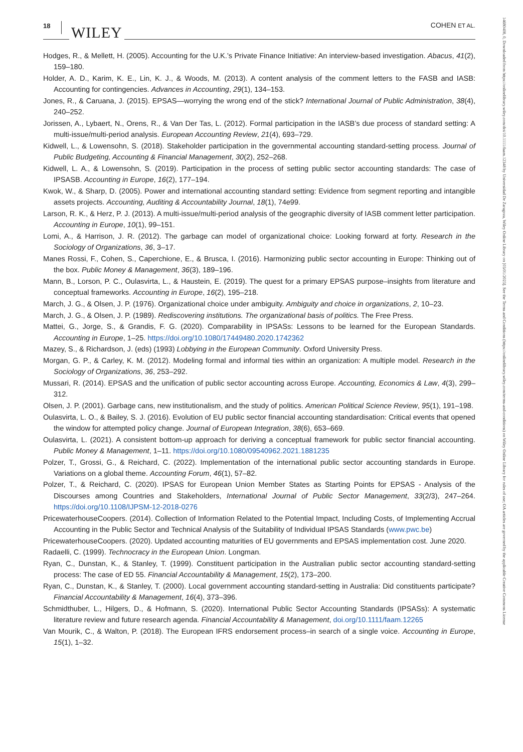18 WILEY COHEN ET AL.
Hodges, R., & Mellett, H. (2005). Accounting for the U.K.’s Private Finance Initiative: An interview-based investigation. Abacus, 41(2), 159–180.
Holder, A. D., Karim, K. E., Lin, K. J., & Woods, M. (2013). A content analysis of the comment letters to the FASB and IASB: Accounting for contingencies. Advances in Accounting, 29(1), 134–153.
Jones, R., & Caruana, J. (2015). EPSAS—worrying the wrong end of the stick? International Journal of Public Administration, 38(4), 240–252.
Jorissen, A., Lybaert, N., Orens, R., & Van Der Tas, L. (2012). Formal participation in the IASB’s due process of standard setting: A multi-issue/multi-period analysis. European Accounting Review, 21(4), 693–729.
Kidwell, L., & Lowensohn, S. (2018). Stakeholder participation in the governmental accounting standard-setting process. Journal of Public Budgeting, Accounting & Financial Management, 30(2), 252–268.
Kidwell, L. A., & Lowensohn, S. (2019). Participation in the process of setting public sector accounting standards: The case of IPSASB. Accounting in Europe, 16(2), 177–194.
Kwok, W., & Sharp, D. (2005). Power and international accounting standard setting: Evidence from segment reporting and intangible assets projects. Accounting, Auditing & Accountability Journal, 18(1), 74e99.
Larson, R. K., & Herz, P. J. (2013). A multi-issue/multi-period analysis of the geographic diversity of IASB comment letter participation. Accounting in Europe, 10(1), 99–151.
Lomi, A., & Harrison, J. R. (2012). The garbage can model of organizational choice: Looking forward at forty. Research in the Sociology of Organizations, 36, 3–17.
Manes Rossi, F., Cohen, S., Caperchione, E., & Brusca, I. (2016). Harmonizing public sector accounting in Europe: Thinking out of the box. Public Money & Management, 36(3), 189–196.
Mann, B., Lorson, P. C., Oulasvirta, L., & Haustein, E. (2019). The quest for a primary EPSAS purpose–insights from literature and conceptual frameworks. Accounting in Europe, 16(2), 195–218.
March, J. G., & Olsen, J. P. (1976). Organizational choice under ambiguity. Ambiguity and choice in organizations, 2, 10–23.
March, J. G., & Olsen, J. P. (1989). Rediscovering institutions. The organizational basis of politics. The Free Press.
Mattei, G., Jorge, S., & Grandis, F. G. (2020). Comparability in IPSASs: Lessons to be learned for the European Standards. Accounting in Europe, 1–25. https://doi.org/10.1080/17449480.2020.1742362
Mazey, S., & Richardson, J. (eds) (1993) Lobbying in the European Community. Oxford University Press.
Morgan, G. P., & Carley, K. M. (2012). Modeling formal and informal ties within an organization: A multiple model. Research in the Sociology of Organizations, 36, 253–292.
Mussari, R. (2014). EPSAS and the unification of public sector accounting across Europe. Accounting, Economics & Law, 4(3), 299–312.
Olsen, J. P. (2001). Garbage cans, new institutionalism, and the study of politics. American Political Science Review, 95(1), 191–198.
Oulasvirta, L. O., & Bailey, S. J. (2016). Evolution of EU public sector financial accounting standardisation: Critical events that opened the window for attempted policy change. Journal of European Integration, 38(6), 653–669.
Oulasvirta, L. (2021). A consistent bottom-up approach for deriving a conceptual framework for public sector financial accounting. Public Money & Management, 1–11. https://doi.org/10.1080/09540962.2021.1881235
Polzer, T., Grossi, G., & Reichard, C. (2022). Implementation of the international public sector accounting standards in Europe. Variations on a global theme. Accounting Forum, 46(1), 57–82.
Polzer, T., & Reichard, C. (2020). IPSAS for European Union Member States as Starting Points for EPSAS - Analysis of the Discourses among Countries and Stakeholders, International Journal of Public Sector Management, 33(2/3), 247–264. https://doi.org/10.1108/IJPSM-12-2018-0276
PricewaterhouseCoopers. (2014). Collection of Information Related to the Potential Impact, Including Costs, of Implementing Accrual Accounting in the Public Sector and Technical Analysis of the Suitability of Individual IPSAS Standards (www.pwc.be)
PricewaterhouseCoopers. (2020). Updated accounting maturities of EU governments and EPSAS implementation cost. June 2020.
Radaelli, C. (1999). Technocracy in the European Union. Longman.
Ryan, C., Dunstan, K., & Stanley, T. (1999). Constituent participation in the Australian public sector accounting standard-setting process: The case of ED 55. Financial Accountability & Management, 15(2), 173–200.
Ryan, C., Dunstan, K., & Stanley, T. (2000). Local government accounting standard-setting in Australia: Did constituents participate? Financial Accountability & Management, 16(4), 373–396.
Schmidthuber, L., Hilgers, D., & Hofmann, S. (2020). International Public Sector Accounting Standards (IPSASs): A systematic literature review and future research agenda. Financial Accountability & Management, doi.org/10.1111/faam.12265
Van Mourik, C., & Walton, P. (2018). The European IFRS endorsement process–in search of a single voice. Accounting in Europe, 15(1), 1–32.
14680408, 0, Downloaded from https://onlinelibrary.wiley.com/doi/10.1111/faam.12348 by Universidad De Zaragoza, Wiley Online Library on [03/01/2023]. See the Terms and Conditions (https://onlinelibrary.wiley.com/terms-and-conditions) on Wiley Online Library for rules of use; OA articles are governed by the applicable Creative Commons License